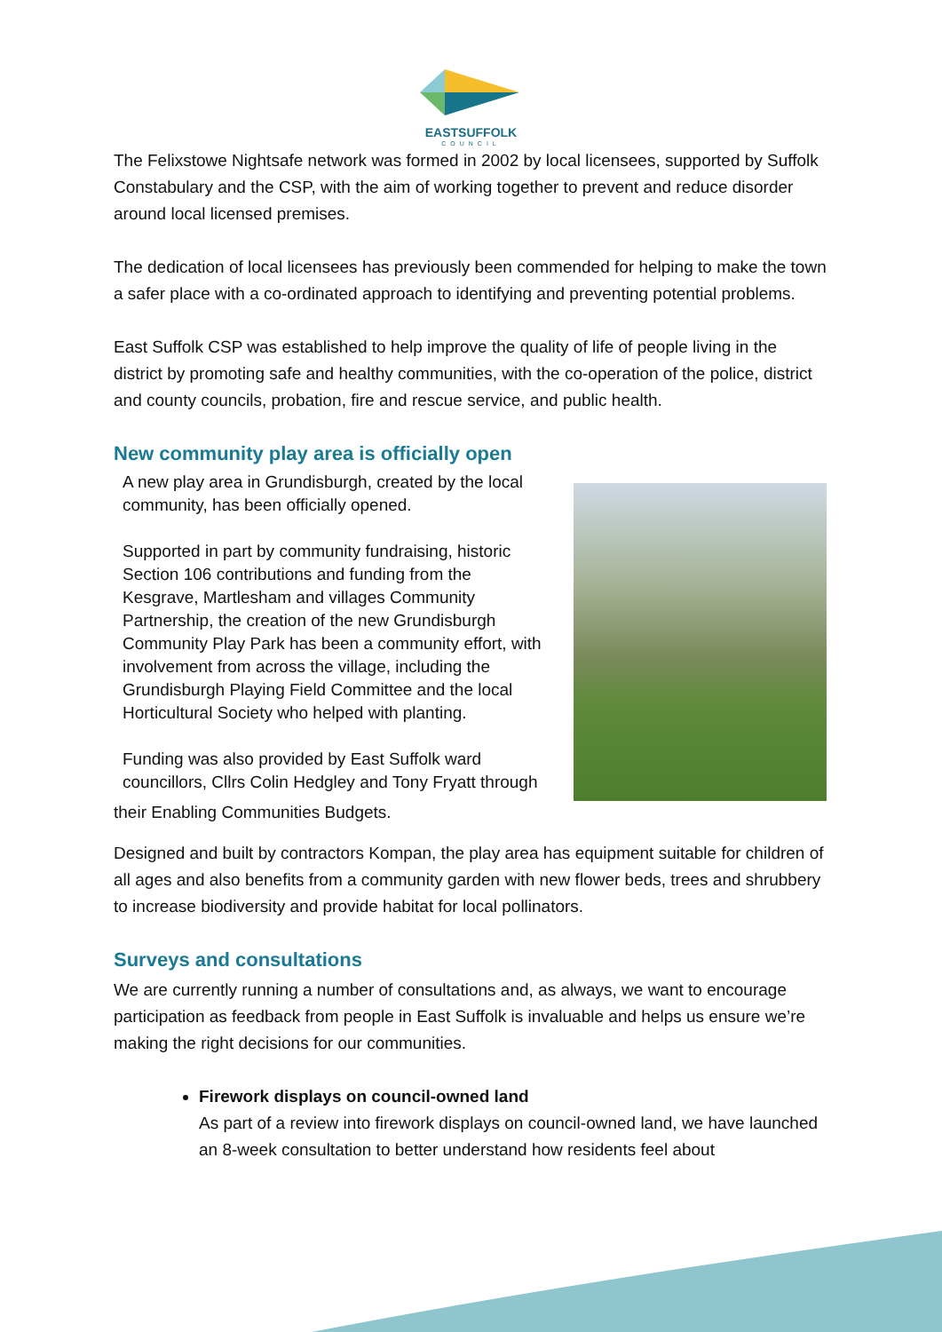EASTSUFFOLK
COUNCIL
The Felixstowe Nightsafe network was formed in 2002 by local licensees, supported by Suffolk Constabulary and the CSP, with the aim of working together to prevent and reduce disorder around local licensed premises.
The dedication of local licensees has previously been commended for helping to make the town a safer place with a co-ordinated approach to identifying and preventing potential problems.
East Suffolk CSP was established to help improve the quality of life of people living in the district by promoting safe and healthy communities, with the co-operation of the police, district and county councils, probation, fire and rescue service, and public health.
New community play area is officially open
A new play area in Grundisburgh, created by the local community, has been officially opened.
Supported in part by community fundraising, historic Section 106 contributions and funding from the Kesgrave, Martlesham and villages Community Partnership, the creation of the new Grundisburgh Community Play Park has been a community effort, with involvement from across the village, including the Grundisburgh Playing Field Committee and the local Horticultural Society who helped with planting.
Funding was also provided by East Suffolk ward councillors, Cllrs Colin Hedgley and Tony Fryatt through
their Enabling Communities Budgets.
Designed and built by contractors Kompan, the play area has equipment suitable for children of all ages and also benefits from a community garden with new flower beds, trees and shrubbery to increase biodiversity and provide habitat for local pollinators.
Surveys and consultations
We are currently running a number of consultations and, as always, we want to encourage participation as feedback from people in East Suffolk is invaluable and helps us ensure we’re making the right decisions for our communities.
Firework displays on council-owned land
As part of a review into firework displays on council-owned land, we have launched an 8-week consultation to better understand how residents feel about